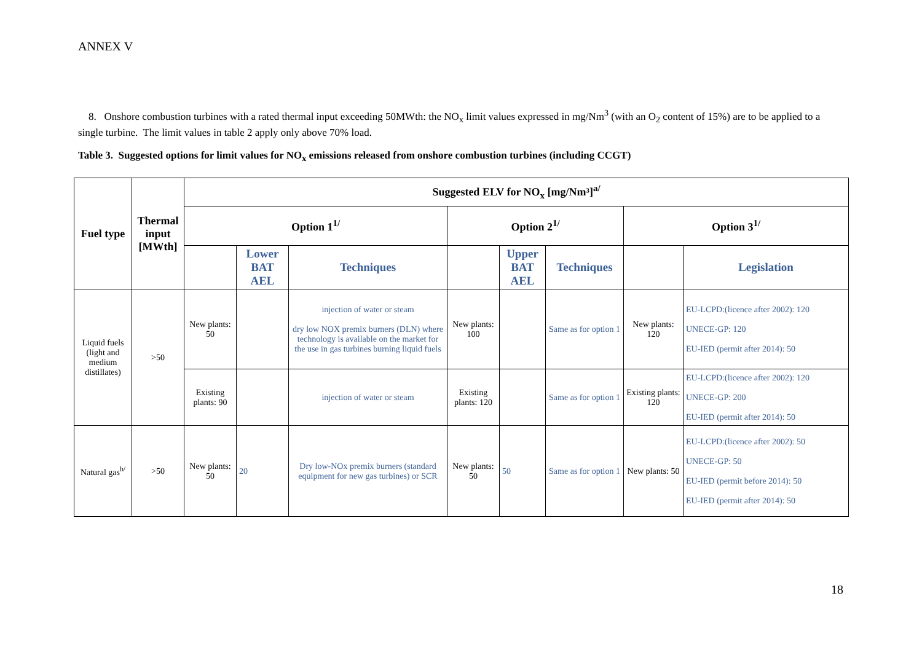ANNEX V
8. Onshore combustion turbines with a rated thermal input exceeding 50MWth: the NO<sub>x</sub> limit values expressed in mg/Nm<sup>3</sup> (with an O<sub>2</sub> content of 15%) are to be applied to a single turbine. The limit values in table 2 apply only above 70% load.
Table 3. Suggested options for limit values for NO<sub>x</sub> emissions released from onshore combustion turbines (including CCGT)
| Fuel type | Thermal input [MWth] | Suggested ELV for NO<sub>x</sub> [mg/Nm³]<sup>a/</sup> | | | | | | | |
| --- | --- | --- | --- | --- | --- | --- | --- | --- | --- |
| | | Option 1<sup>1/</sup> | | | Option 2<sup>1/</sup> | | | Option 3<sup>1/</sup> | |
| | | | Lower BAT AEL | Techniques | | Upper BAT AEL | Techniques | | Legislation |
| Liquid fuels (light and medium distillates) | >50 | New plants: 50 | | injection of water or steam dry low NOX premix burners (DLN) where technology is available on the market for the use in gas turbines burning liquid fuels | New plants: 100 | | Same as for option 1 | New plants: 120 | EU-LCPD:(licence after 2002): 120 UNECE-GP: 120 EU-IED (permit after 2014): 50 |
| | | Existing plants: 90 | | injection of water or steam | Existing plants: 120 | | Same as for option 1 | Existing plants: 120 | EU-LCPD:(licence after 2002): 120 UNECE-GP: 200 EU-IED (permit after 2014): 50 |
| Natural gas<sup>b/</sup> | >50 | New plants: 50 | 20 | Dry low-NOx premix burners (standard equipment for new gas turbines) or SCR | New plants: 50 | 50 | Same as for option 1 | New plants: 50 | EU-LCPD:(licence after 2002): 50 UNECE-GP: 50 EU-IED (permit before 2014): 50 EU-IED (permit after 2014): 50 |
18